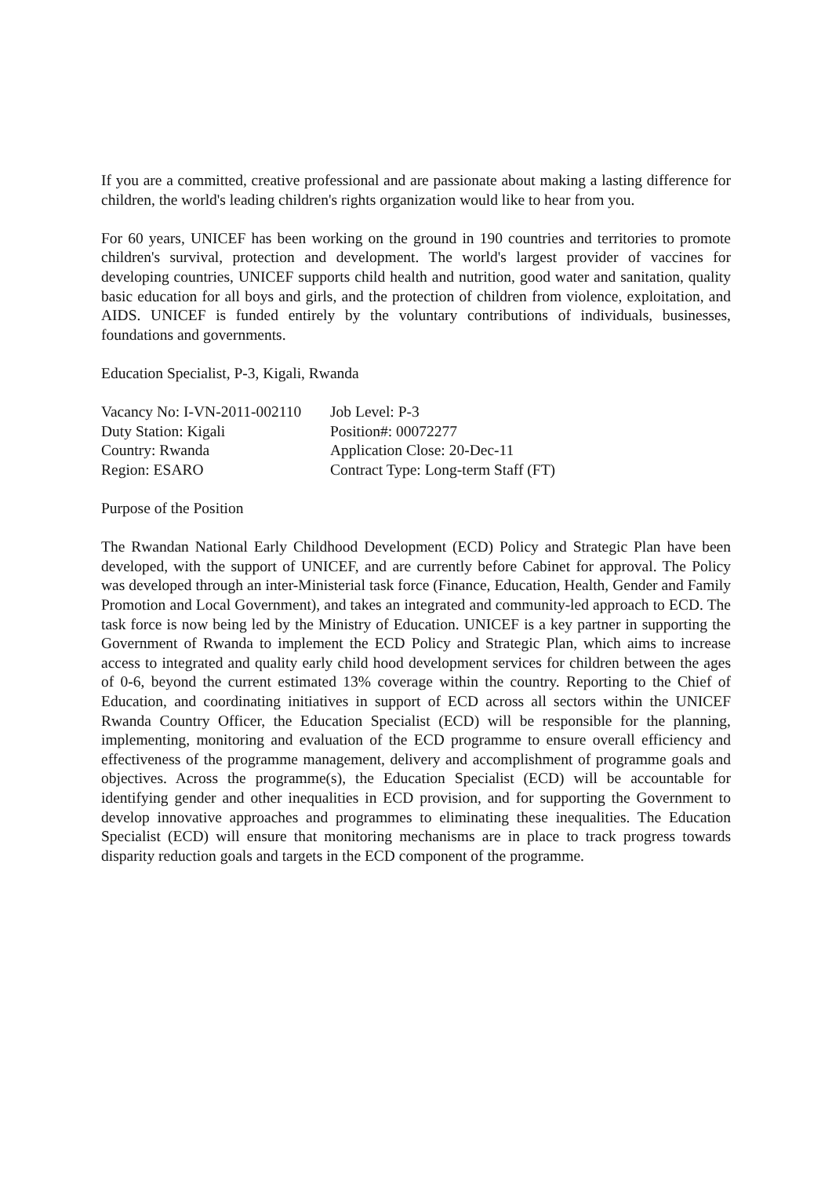If you are a committed, creative professional and are passionate about making a lasting difference for children, the world's leading children's rights organization would like to hear from you.
For 60 years, UNICEF has been working on the ground in 190 countries and territories to promote children's survival, protection and development. The world's largest provider of vaccines for developing countries, UNICEF supports child health and nutrition, good water and sanitation, quality basic education for all boys and girls, and the protection of children from violence, exploitation, and AIDS. UNICEF is funded entirely by the voluntary contributions of individuals, businesses, foundations and governments.
Education Specialist, P-3, Kigali, Rwanda
| Vacancy No: I-VN-2011-002110 | Job Level: P-3 |
| Duty Station: Kigali | Position#: 00072277 |
| Country: Rwanda | Application Close: 20-Dec-11 |
| Region: ESARO | Contract Type: Long-term Staff (FT) |
Purpose of the Position
The Rwandan National Early Childhood Development (ECD) Policy and Strategic Plan have been developed, with the support of UNICEF, and are currently before Cabinet for approval. The Policy was developed through an inter-Ministerial task force (Finance, Education, Health, Gender and Family Promotion and Local Government), and takes an integrated and community-led approach to ECD. The task force is now being led by the Ministry of Education. UNICEF is a key partner in supporting the Government of Rwanda to implement the ECD Policy and Strategic Plan, which aims to increase access to integrated and quality early child hood development services for children between the ages of 0-6, beyond the current estimated 13% coverage within the country. Reporting to the Chief of Education, and coordinating initiatives in support of ECD across all sectors within the UNICEF Rwanda Country Officer, the Education Specialist (ECD) will be responsible for the planning, implementing, monitoring and evaluation of the ECD programme to ensure overall efficiency and effectiveness of the programme management, delivery and accomplishment of programme goals and objectives. Across the programme(s), the Education Specialist (ECD) will be accountable for identifying gender and other inequalities in ECD provision, and for supporting the Government to develop innovative approaches and programmes to eliminating these inequalities. The Education Specialist (ECD) will ensure that monitoring mechanisms are in place to track progress towards disparity reduction goals and targets in the ECD component of the programme.